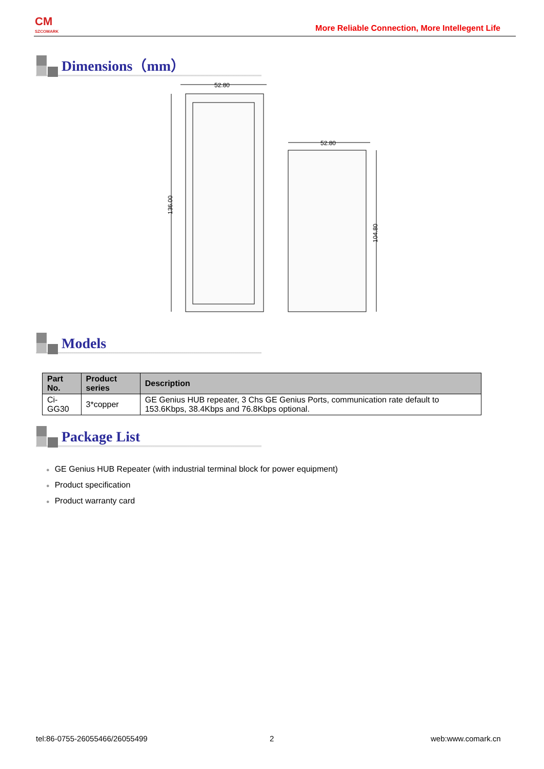CM
SZCOMARK
More Reliable Connection, More Intellegent Life
Dimensions（mm）
52.80
136.00
52.80
104.80
Models
| Part No. | Product series | Description |
| --- | --- | --- |
| Ci-GG30 | 3*copper | GE Genius HUB repeater, 3 Chs GE Genius Ports, communication rate default to 153.6Kbps, 38.4Kbps and 76.8Kbps optional. |
Package List
GE Genius HUB Repeater (with industrial terminal block for power equipment)
Product specification
Product warranty card
tel:86-0755-26055466/26055499 2 web:www.comark.cn